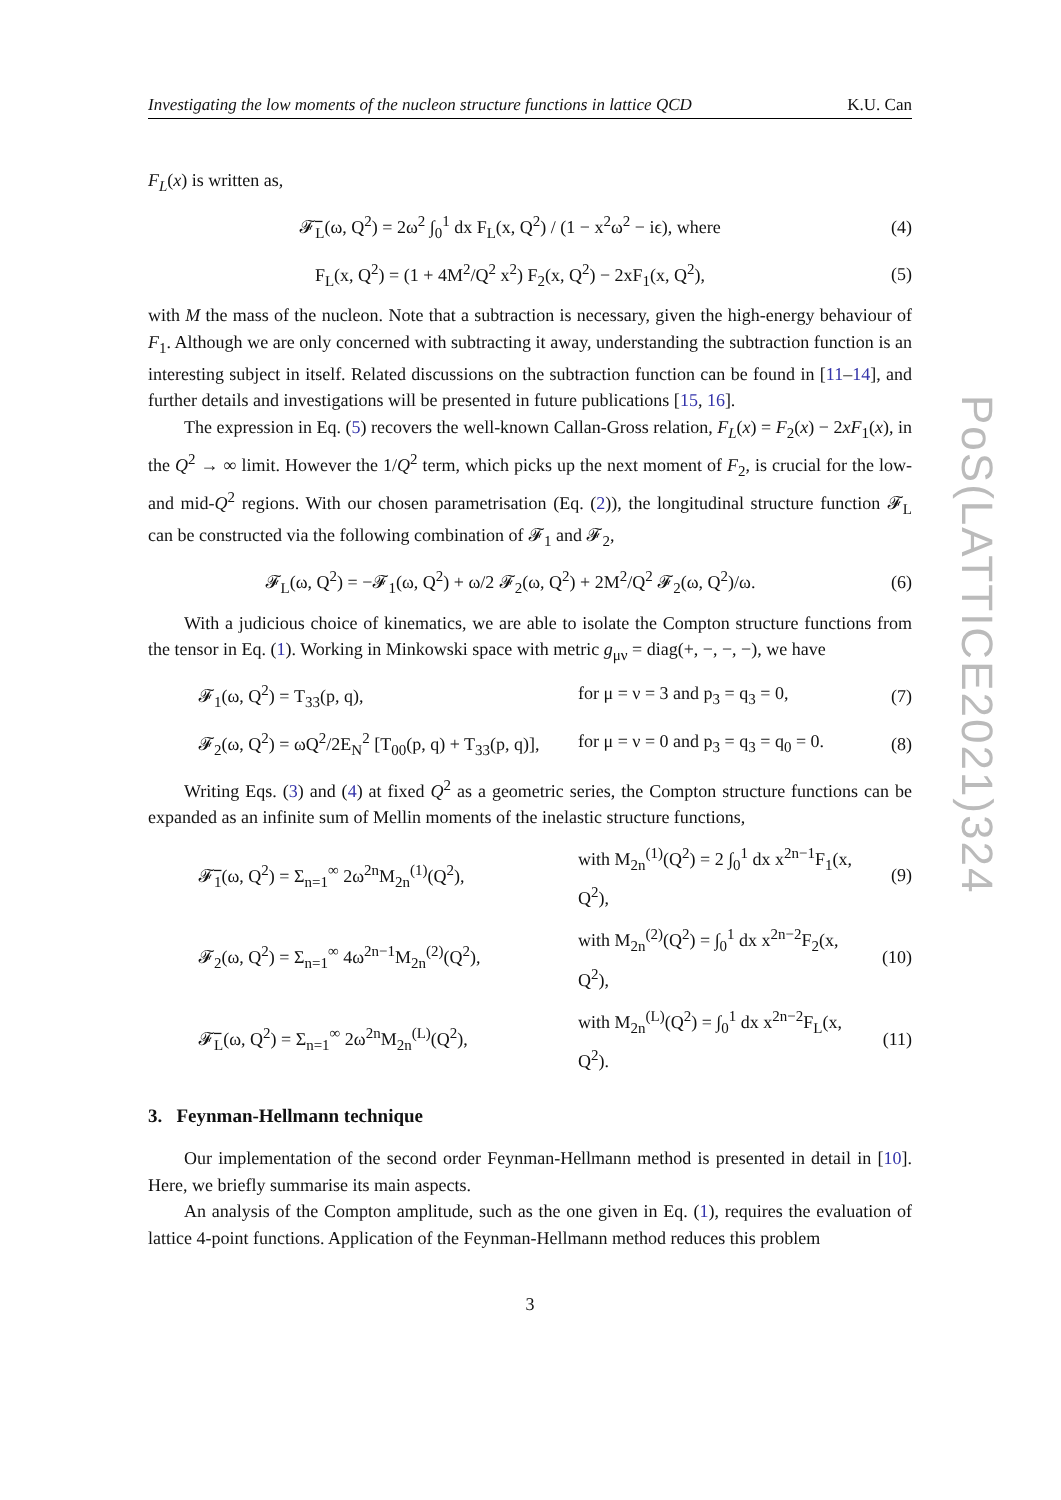PoS(LATTICE2021)324
Investigating the low moments of the nucleon structure functions in lattice QCD K.U. Can
F<sub>L</sub>(x) is written as,
𝓕̅<sub>L</sub>(ω, Q<sup>2</sup>) = 2ω<sup>2</sup> ∫<sub>0</sub><sup>1</sup> dx F<sub>L</sub>(x, Q<sup>2</sup>) / (1 − x<sup>2</sup>ω<sup>2</sup> − iϵ), where (4)
F<sub>L</sub>(x, Q<sup>2</sup>) = (1 + 4M<sup>2</sup>/Q<sup>2</sup> x<sup>2</sup>) F<sub>2</sub>(x, Q<sup>2</sup>) − 2xF<sub>1</sub>(x, Q<sup>2</sup>), (5)
with M the mass of the nucleon. Note that a subtraction is necessary, given the high-energy behaviour of F<sub>1</sub>. Although we are only concerned with subtracting it away, understanding the subtraction function is an interesting subject in itself. Related discussions on the subtraction function can be found in [11–14], and further details and investigations will be presented in future publications [15, 16].
The expression in Eq. (5) recovers the well-known Callan-Gross relation, F<sub>L</sub>(x) = F<sub>2</sub>(x) − 2xF<sub>1</sub>(x), in the Q<sup>2</sup> → ∞ limit. However the 1/Q<sup>2</sup> term, which picks up the next moment of F<sub>2</sub>, is crucial for the low- and mid-Q<sup>2</sup> regions. With our chosen parametrisation (Eq. (2)), the longitudinal structure function 𝓕<sub>L</sub> can be constructed via the following combination of 𝓕<sub>1</sub> and 𝓕<sub>2</sub>,
𝓕<sub>L</sub>(ω, Q<sup>2</sup>) = −𝓕<sub>1</sub>(ω, Q<sup>2</sup>) + ω/2 𝓕<sub>2</sub>(ω, Q<sup>2</sup>) + 2M<sup>2</sup>/Q<sup>2</sup> 𝓕<sub>2</sub>(ω, Q<sup>2</sup>)/ω. (6)
With a judicious choice of kinematics, we are able to isolate the Compton structure functions from the tensor in Eq. (1). Working in Minkowski space with metric g<sub>μν</sub> = diag(+, −, −, −), we have
𝓕<sub>1</sub>(ω, Q<sup>2</sup>) = T<sub>33</sub>(p, q), for μ = ν = 3 and p<sub>3</sub> = q<sub>3</sub> = 0, (7)
𝓕<sub>2</sub>(ω, Q<sup>2</sup>) = ωQ<sup>2</sup>/2E<sub>N</sub><sup>2</sup> [T<sub>00</sub>(p, q) + T<sub>33</sub>(p, q)], for μ = ν = 0 and p<sub>3</sub> = q<sub>3</sub> = q<sub>0</sub> = 0. (8)
Writing Eqs. (3) and (4) at fixed Q<sup>2</sup> as a geometric series, the Compton structure functions can be expanded as an infinite sum of Mellin moments of the inelastic structure functions,
𝓕̅<sub>1</sub>(ω, Q<sup>2</sup>) = Σ<sub>n=1</sub><sup>∞</sup> 2ω<sup>2n</sup>M<sub>2n</sub><sup>(1)</sup>(Q<sup>2</sup>), with M<sub>2n</sub><sup>(1)</sup>(Q<sup>2</sup>) = 2 ∫<sub>0</sub><sup>1</sup> dx x<sup>2n−1</sup>F<sub>1</sub>(x, Q<sup>2</sup>), (9)
𝓕<sub>2</sub>(ω, Q<sup>2</sup>) = Σ<sub>n=1</sub><sup>∞</sup> 4ω<sup>2n−1</sup>M<sub>2n</sub><sup>(2)</sup>(Q<sup>2</sup>), with M<sub>2n</sub><sup>(2)</sup>(Q<sup>2</sup>) = ∫<sub>0</sub><sup>1</sup> dx x<sup>2n−2</sup>F<sub>2</sub>(x, Q<sup>2</sup>), (10)
𝓕̅<sub>L</sub>(ω, Q<sup>2</sup>) = Σ<sub>n=1</sub><sup>∞</sup> 2ω<sup>2n</sup>M<sub>2n</sub><sup>(L)</sup>(Q<sup>2</sup>), with M<sub>2n</sub><sup>(L)</sup>(Q<sup>2</sup>) = ∫<sub>0</sub><sup>1</sup> dx x<sup>2n−2</sup>F<sub>L</sub>(x, Q<sup>2</sup>). (11)
3. Feynman-Hellmann technique
Our implementation of the second order Feynman-Hellmann method is presented in detail in [10]. Here, we briefly summarise its main aspects.
An analysis of the Compton amplitude, such as the one given in Eq. (1), requires the evaluation of lattice 4-point functions. Application of the Feynman-Hellmann method reduces this problem
3